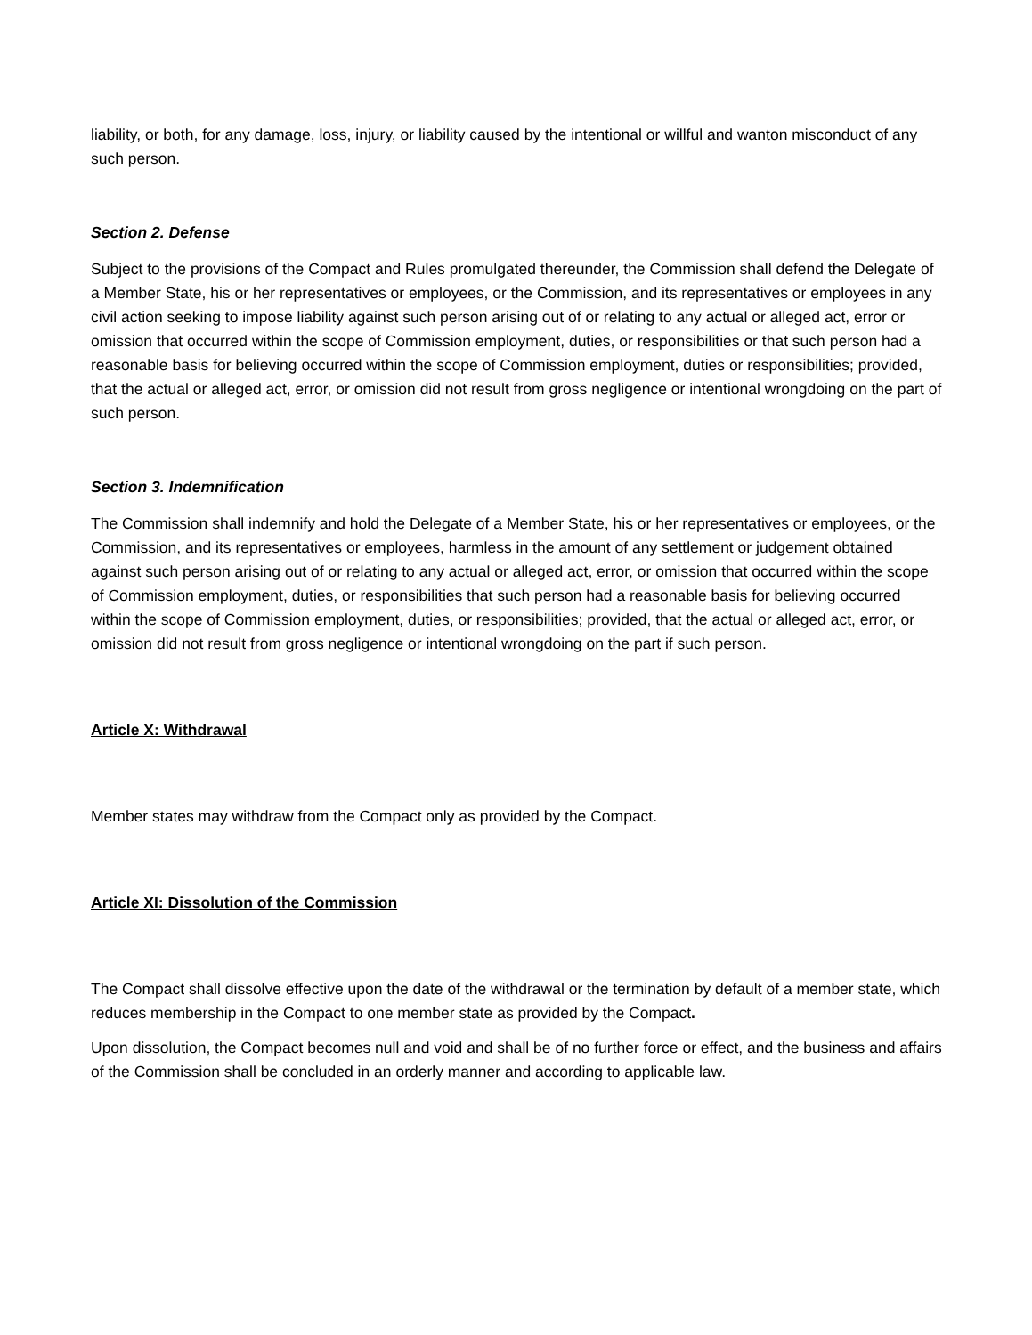liability, or both, for any damage, loss, injury, or liability caused by the intentional or willful and wanton misconduct of any such person.
Section 2. Defense
Subject to the provisions of the Compact and Rules promulgated thereunder, the Commission shall defend the Delegate of a Member State, his or her representatives or employees, or the Commission, and its representatives or employees in any civil action seeking to impose liability against such person arising out of or relating to any actual or alleged act, error or omission that occurred within the scope of Commission employment, duties, or responsibilities or that such person had a reasonable basis for believing occurred within the scope of Commission employment, duties or responsibilities; provided, that the actual or alleged act, error, or omission did not result from gross negligence or intentional wrongdoing on the part of such person.
Section 3. Indemnification
The Commission shall indemnify and hold the Delegate of a Member State, his or her representatives or employees, or the Commission, and its representatives or employees, harmless in the amount of any settlement or judgement obtained against such person arising out of or relating to any actual or alleged act, error, or omission that occurred within the scope of Commission employment, duties, or responsibilities that such person had a reasonable basis for believing occurred within the scope of Commission employment, duties, or responsibilities; provided, that the actual or alleged act, error, or omission did not result from gross negligence or intentional wrongdoing on the part if such person.
Article X: Withdrawal
Member states may withdraw from the Compact only as provided by the Compact.
Article XI: Dissolution of the Commission
The Compact shall dissolve effective upon the date of the withdrawal or the termination by default of a member state, which reduces membership in the Compact to one member state as provided by the Compact.
Upon dissolution, the Compact becomes null and void and shall be of no further force or effect, and the business and affairs of the Commission shall be concluded in an orderly manner and according to applicable law.